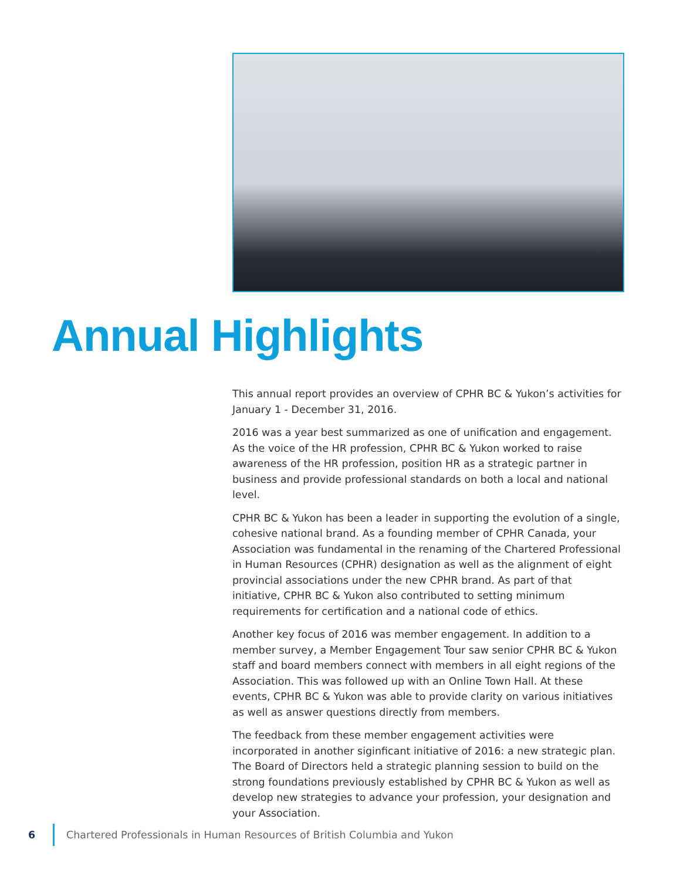Annual Highlights
This annual report provides an overview of CPHR BC & Yukon’s activities for January 1 - December 31, 2016.
2016 was a year best summarized as one of unification and engagement. As the voice of the HR profession, CPHR BC & Yukon worked to raise awareness of the HR profession, position HR as a strategic partner in business and provide professional standards on both a local and national level.
CPHR BC & Yukon has been a leader in supporting the evolution of a single, cohesive national brand. As a founding member of CPHR Canada, your Association was fundamental in the renaming of the Chartered Professional in Human Resources (CPHR) designation as well as the alignment of eight provincial associations under the new CPHR brand. As part of that initiative, CPHR BC & Yukon also contributed to setting minimum requirements for certification and a national code of ethics.
Another key focus of 2016 was member engagement. In addition to a member survey, a Member Engagement Tour saw senior CPHR BC & Yukon staff and board members connect with members in all eight regions of the Association. This was followed up with an Online Town Hall. At these events, CPHR BC & Yukon was able to provide clarity on various initiatives as well as answer questions directly from members.
The feedback from these member engagement activities were incorporated in another siginficant initiative of 2016: a new strategic plan. The Board of Directors held a strategic planning session to build on the strong foundations previously established by CPHR BC & Yukon as well as develop new strategies to advance your profession, your designation and your Association.
6 Chartered Professionals in Human Resources of British Columbia and Yukon